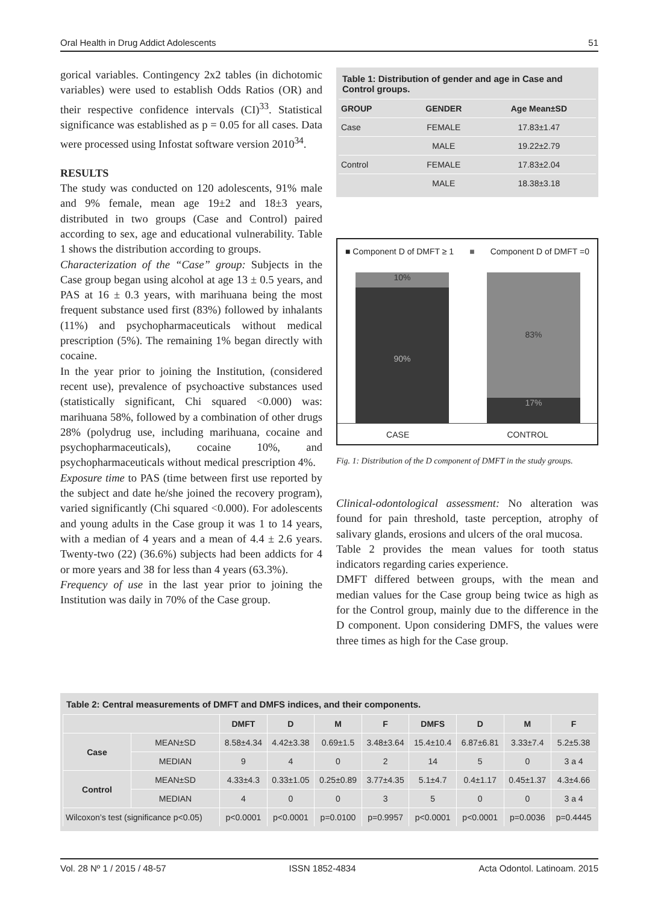Oral Health in Drug Addict Adolescents 51
gorical variables. Contingency 2x2 tables (in dichotomic variables) were used to establish Odds Ratios (OR) and their respective confidence intervals (CI)<sup>33</sup>. Statistical significance was established as p = 0.05 for all cases. Data were processed using Infostat software version 2010<sup>34</sup>.
RESULTS
The study was conducted on 120 adolescents, 91% male and 9% female, mean age 19±2 and 18±3 years, distributed in two groups (Case and Control) paired according to sex, age and educational vulnerability. Table 1 shows the distribution according to groups.
Characterization of the “Case” group: Subjects in the Case group began using alcohol at age 13 ± 0.5 years, and PAS at 16 ± 0.3 years, with marihuana being the most frequent substance used first (83%) followed by inhalants (11%) and psychopharmaceuticals without medical prescription (5%). The remaining 1% began directly with cocaine.
In the year prior to joining the Institution, (considered recent use), prevalence of psychoactive substances used (statistically significant, Chi squared <0.000) was: marihuana 58%, followed by a combination of other drugs 28% (polydrug use, including marihuana, cocaine and psychopharmaceuticals), cocaine 10%, and psychopharmaceuticals without medical prescription 4%.
Exposure time to PAS (time between first use reported by the subject and date he/she joined the recovery program), varied significantly (Chi squared <0.000). For adolescents and young adults in the Case group it was 1 to 14 years, with a median of 4 years and a mean of 4.4 ± 2.6 years. Twenty-two (22) (36.6%) subjects had been addicts for 4 or more years and 38 for less than 4 years (63.3%).
Frequency of use in the last year prior to joining the Institution was daily in 70% of the Case group.
Table 1: Distribution of gender and age in Case and Control groups.
| GROUP | GENDER | Age Mean±SD |
| --- | --- | --- |
| Case | FEMALE | 17.83±1.47 |
| | MALE | 19.22±2.79 |
| Control | FEMALE | 17.83±2.04 |
| | MALE | 18.38±3.18 |
■ Component D of DMFT ≥ 1 ■ Component D of DMFT =0
10%
90%
83%
17%
CASE CONTROL
Fig. 1: Distribution of the D component of DMFT in the study groups.
Clinical-odontological assessment: No alteration was found for pain threshold, taste perception, atrophy of salivary glands, erosions and ulcers of the oral mucosa.
Table 2 provides the mean values for tooth status indicators regarding caries experience.
DMFT differed between groups, with the mean and median values for the Case group being twice as high as for the Control group, mainly due to the difference in the D component. Upon considering DMFS, the values were three times as high for the Case group.
Table 2: Central measurements of DMFT and DMFS indices, and their components.
| | | DMFT | D | M | F | DMFS | D | M | F |
| --- | --- | --- | --- | --- | --- | --- | --- | --- | --- |
| Case | MEAN±SD | 8.58±4.34 | 4.42±3.38 | 0.69±1.5 | 3.48±3.64 | 15.4±10.4 | 6.87±6.81 | 3.33±7.4 | 5.2±5.38 |
| | MEDIAN | 9 | 4 | 0 | 2 | 14 | 5 | 0 | 3 a 4 |
| Control | MEAN±SD | 4.33±4.3 | 0.33±1.05 | 0.25±0.89 | 3.77±4.35 | 5.1±4.7 | 0.4±1.17 | 0.45±1.37 | 4.3±4.66 |
| | MEDIAN | 4 | 0 | 0 | 3 | 5 | 0 | 0 | 3 a 4 |
| Wilcoxon’s test (significance p<0.05) | | p<0.0001 | p<0.0001 | p=0.0100 | p=0.9957 | p<0.0001 | p<0.0001 | p=0.0036 | p=0.4445 |
Vol. 28 Nº 1 / 2015 / 48-57 ISSN 1852-4834 Acta Odontol. Latinoam. 2015